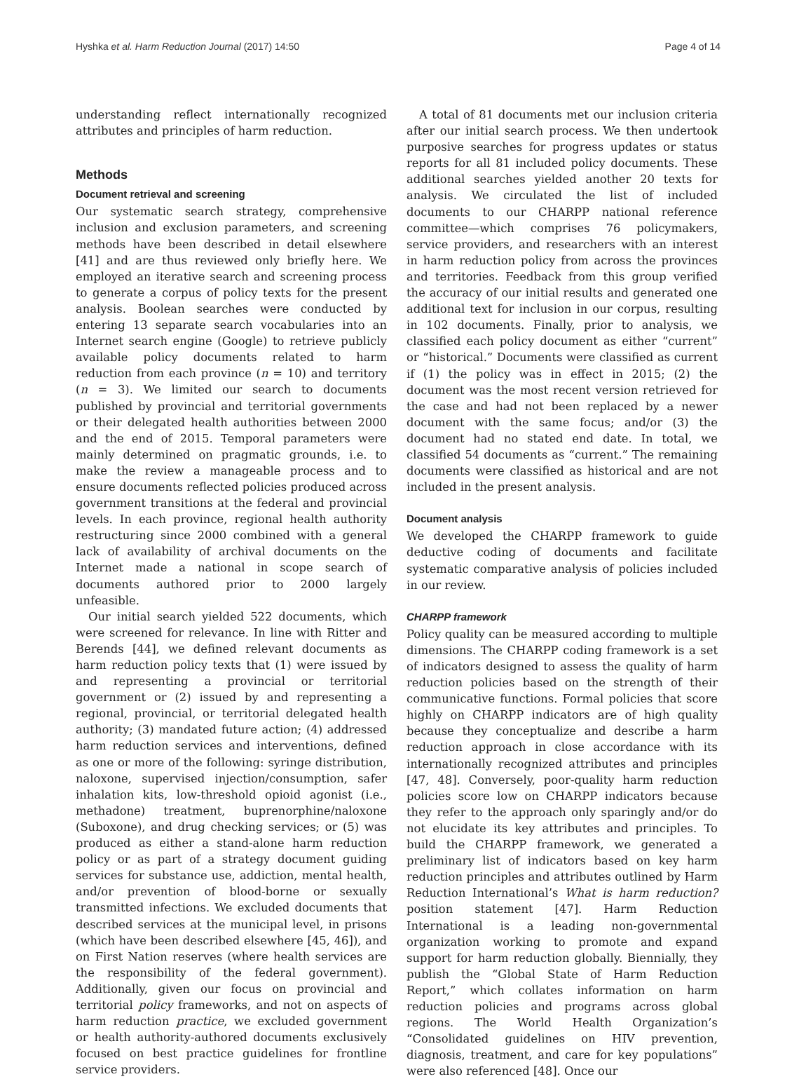Hyshka et al. Harm Reduction Journal (2017) 14:50 Page 4 of 14
understanding reflect internationally recognized attributes and principles of harm reduction.
Methods
Document retrieval and screening
Our systematic search strategy, comprehensive inclusion and exclusion parameters, and screening methods have been described in detail elsewhere [41] and are thus reviewed only briefly here. We employed an iterative search and screening process to generate a corpus of policy texts for the present analysis. Boolean searches were conducted by entering 13 separate search vocabularies into an Internet search engine (Google) to retrieve publicly available policy documents related to harm reduction from each province (n = 10) and territory (n = 3). We limited our search to documents published by provincial and territorial governments or their delegated health authorities between 2000 and the end of 2015. Temporal parameters were mainly determined on pragmatic grounds, i.e. to make the review a manageable process and to ensure documents reflected policies produced across government transitions at the federal and provincial levels. In each province, regional health authority restructuring since 2000 combined with a general lack of availability of archival documents on the Internet made a national in scope search of documents authored prior to 2000 largely unfeasible.
Our initial search yielded 522 documents, which were screened for relevance. In line with Ritter and Berends [44], we defined relevant documents as harm reduction policy texts that (1) were issued by and representing a provincial or territorial government or (2) issued by and representing a regional, provincial, or territorial delegated health authority; (3) mandated future action; (4) addressed harm reduction services and interventions, defined as one or more of the following: syringe distribution, naloxone, supervised injection/consumption, safer inhalation kits, low-threshold opioid agonist (i.e., methadone) treatment, buprenorphine/naloxone (Suboxone), and drug checking services; or (5) was produced as either a stand-alone harm reduction policy or as part of a strategy document guiding services for substance use, addiction, mental health, and/or prevention of blood-borne or sexually transmitted infections. We excluded documents that described services at the municipal level, in prisons (which have been described elsewhere [45, 46]), and on First Nation reserves (where health services are the responsibility of the federal government). Additionally, given our focus on provincial and territorial policy frameworks, and not on aspects of harm reduction practice, we excluded government or health authority-authored documents exclusively focused on best practice guidelines for frontline service providers.
A total of 81 documents met our inclusion criteria after our initial search process. We then undertook purposive searches for progress updates or status reports for all 81 included policy documents. These additional searches yielded another 20 texts for analysis. We circulated the list of included documents to our CHARPP national reference committee—which comprises 76 policymakers, service providers, and researchers with an interest in harm reduction policy from across the provinces and territories. Feedback from this group verified the accuracy of our initial results and generated one additional text for inclusion in our corpus, resulting in 102 documents. Finally, prior to analysis, we classified each policy document as either “current” or “historical.” Documents were classified as current if (1) the policy was in effect in 2015; (2) the document was the most recent version retrieved for the case and had not been replaced by a newer document with the same focus; and/or (3) the document had no stated end date. In total, we classified 54 documents as “current.” The remaining documents were classified as historical and are not included in the present analysis.
Document analysis
We developed the CHARPP framework to guide deductive coding of documents and facilitate systematic comparative analysis of policies included in our review.
CHARPP framework
Policy quality can be measured according to multiple dimensions. The CHARPP coding framework is a set of indicators designed to assess the quality of harm reduction policies based on the strength of their communicative functions. Formal policies that score highly on CHARPP indicators are of high quality because they conceptualize and describe a harm reduction approach in close accordance with its internationally recognized attributes and principles [47, 48]. Conversely, poor-quality harm reduction policies score low on CHARPP indicators because they refer to the approach only sparingly and/or do not elucidate its key attributes and principles. To build the CHARPP framework, we generated a preliminary list of indicators based on key harm reduction principles and attributes outlined by Harm Reduction International’s What is harm reduction? position statement [47]. Harm Reduction International is a leading non-governmental organization working to promote and expand support for harm reduction globally. Biennially, they publish the “Global State of Harm Reduction Report,” which collates information on harm reduction policies and programs across global regions. The World Health Organization’s “Consolidated guidelines on HIV prevention, diagnosis, treatment, and care for key populations” were also referenced [48]. Once our